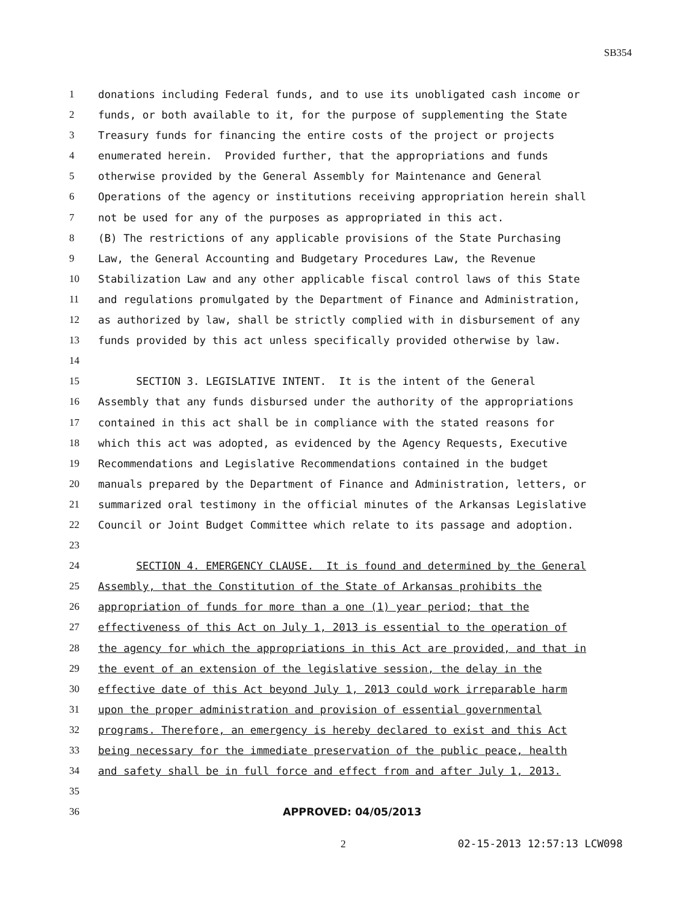SB354
1 donations including Federal funds, and to use its unobligated cash income or
2 funds, or both available to it, for the purpose of supplementing the State
3 Treasury funds for financing the entire costs of the project or projects
4 enumerated herein. Provided further, that the appropriations and funds
5 otherwise provided by the General Assembly for Maintenance and General
6 Operations of the agency or institutions receiving appropriation herein shall
7 not be used for any of the purposes as appropriated in this act.
8 (B) The restrictions of any applicable provisions of the State Purchasing
9 Law, the General Accounting and Budgetary Procedures Law, the Revenue
10 Stabilization Law and any other applicable fiscal control laws of this State
11 and regulations promulgated by the Department of Finance and Administration,
12 as authorized by law, shall be strictly complied with in disbursement of any
13 funds provided by this act unless specifically provided otherwise by law.
14
15 SECTION 3. LEGISLATIVE INTENT. It is the intent of the General
16 Assembly that any funds disbursed under the authority of the appropriations
17 contained in this act shall be in compliance with the stated reasons for
18 which this act was adopted, as evidenced by the Agency Requests, Executive
19 Recommendations and Legislative Recommendations contained in the budget
20 manuals prepared by the Department of Finance and Administration, letters, or
21 summarized oral testimony in the official minutes of the Arkansas Legislative
22 Council or Joint Budget Committee which relate to its passage and adoption.
23
24 SECTION 4. EMERGENCY CLAUSE. It is found and determined by the General
25 Assembly, that the Constitution of the State of Arkansas prohibits the
26 appropriation of funds for more than a one (1) year period; that the
27 effectiveness of this Act on July 1, 2013 is essential to the operation of
28 the agency for which the appropriations in this Act are provided, and that in
29 the event of an extension of the legislative session, the delay in the
30 effective date of this Act beyond July 1, 2013 could work irreparable harm
31 upon the proper administration and provision of essential governmental
32 programs. Therefore, an emergency is hereby declared to exist and this Act
33 being necessary for the immediate preservation of the public peace, health
34 and safety shall be in full force and effect from and after July 1, 2013.
35
36 APPROVED: 04/05/2013
2 02-15-2013 12:57:13 LCW098